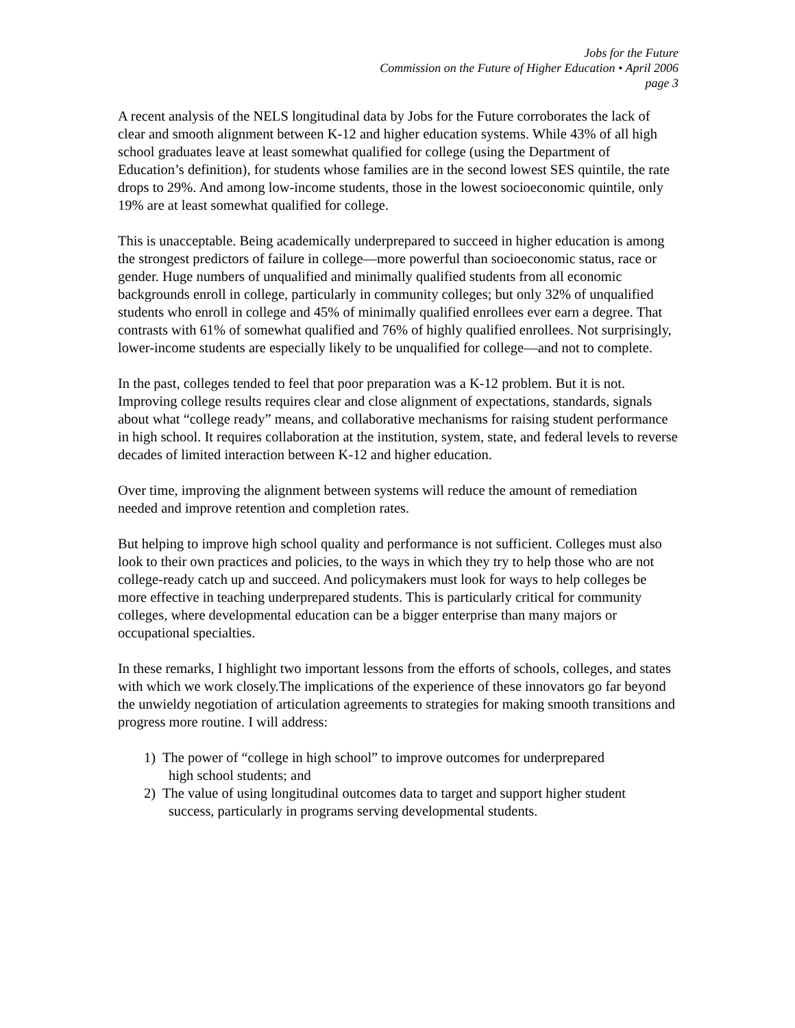Jobs for the Future
Commission on the Future of Higher Education • April 2006
page 3
A recent analysis of the NELS longitudinal data by Jobs for the Future corroborates the lack of clear and smooth alignment between K-12 and higher education systems. While 43% of all high school graduates leave at least somewhat qualified for college (using the Department of Education’s definition), for students whose families are in the second lowest SES quintile, the rate drops to 29%. And among low-income students, those in the lowest socioeconomic quintile, only 19% are at least somewhat qualified for college.
This is unacceptable. Being academically underprepared to succeed in higher education is among the strongest predictors of failure in college—more powerful than socioeconomic status, race or gender. Huge numbers of unqualified and minimally qualified students from all economic backgrounds enroll in college, particularly in community colleges; but only 32% of unqualified students who enroll in college and 45% of minimally qualified enrollees ever earn a degree. That contrasts with 61% of somewhat qualified and 76% of highly qualified enrollees. Not surprisingly, lower-income students are especially likely to be unqualified for college—and not to complete.
In the past, colleges tended to feel that poor preparation was a K-12 problem. But it is not. Improving college results requires clear and close alignment of expectations, standards, signals about what “college ready” means, and collaborative mechanisms for raising student performance in high school. It requires collaboration at the institution, system, state, and federal levels to reverse decades of limited interaction between K-12 and higher education.
Over time, improving the alignment between systems will reduce the amount of remediation needed and improve retention and completion rates.
But helping to improve high school quality and performance is not sufficient. Colleges must also look to their own practices and policies, to the ways in which they try to help those who are not college-ready catch up and succeed. And policymakers must look for ways to help colleges be more effective in teaching underprepared students. This is particularly critical for community colleges, where developmental education can be a bigger enterprise than many majors or occupational specialties.
In these remarks, I highlight two important lessons from the efforts of schools, colleges, and states with which we work closely.The implications of the experience of these innovators go far beyond the unwieldy negotiation of articulation agreements to strategies for making smooth transitions and progress more routine. I will address:
1) The power of “college in high school” to improve outcomes for underprepared
high school students; and
2) The value of using longitudinal outcomes data to target and support higher student
success, particularly in programs serving developmental students.